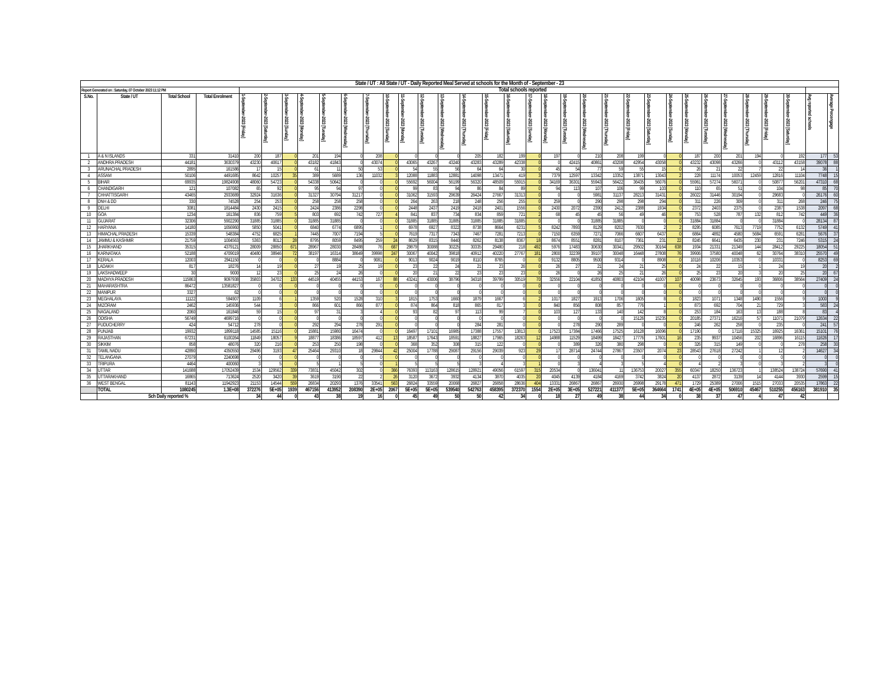| State / UT : All State / UT - Daily Reported Meal Served at schools for the Month of - September - 23 | | | | | | | | | | | | | | | | | | | | | | | | | | | | | | | | | |
| --- | --- | --- | --- | --- | --- | --- | --- | --- | --- | --- | --- | --- | --- | --- | --- | --- | --- | --- | --- | --- | --- | --- | --- | --- | --- | --- | --- | --- | --- | --- | --- | --- | --- |
| Report Generated on : Saturday, 07 October 2023 11:12 PM | | | | Total schools reported | | | | | | | | | | | | | | | | | | | | | | | | | | | | | |
| S.No. | State / UT | Total School | Total Enrolment | 1-September-2023 [Friday] | 2-September-2023 [Saturday] | 3-September-2023 [Sunday] | 4-September-2023 [Monday] | 5-September-2023 [Tuesday] | 6-September-2023 [Wednesday] | 7-September-2023 [Thursday] | 10-September-2023 [Sunday] | 11-September-2023 [Monday] | 12-September-2023 [Tuesday] | 13-September-2023 [Wednesday] | 14-September-2023 [Thursday] | 15-September-2023 [Friday] | 16-September-2023 [Saturday] | 17-September-2023 [Sunday] | 18-September-2023 [Monday] | 19-September-2023 [Tuesday] | 20-September-2023 [Wednesday] | 21-September-2023 [Thursday] | 22-September-2023 [Friday] | 23-September-2023 [Saturday] | 24-September-2023 [Sunday] | 25-September-2023 [Monday] | 26-September-2023 [Tuesday] | 27-September-2023 [Wednesday] | 28-September-2023 [Thursday] | 29-September-2023 [Friday] | 30-September-2023 [Saturday] | Avg reported schools | Average Percengage |
| 1 | A & N ISLANDS | 331 | 31410 | 200 | 187 | 0 | 201 | 194 | 0 | 208 | 0 | 0 | 0 | 0 | 205 | 182 | 199 | 0 | 197 | 0 | 210 | 208 | 199 | 0 | 0 | 187 | 200 | 201 | 194 | 0 | 192 | 177 | 53 |
| 2 | ANDHRA PRADESH | 44181 | 3630379 | 43230 | 40617 | 0 | 43182 | 41843 | 0 | 43074 | 0 | 43065 | 43267 | 43240 | 43283 | 43289 | 42338 | 0 | 0 | 42415 | 40861 | 43208 | 42954 | 43058 | 0 | 43232 | 43098 | 43266 | 0 | 43112 | 43158 | 39078 | 88 |
| 3 | ARUNACHAL PRADESH | 2895 | 161586 | 17 | 15 | 0 | 61 | 11 | 50 | 53 | 0 | 54 | 55 | 56 | 64 | 64 | 30 | 0 | 45 | 54 | 77 | 59 | 55 | 15 | 0 | 26 | 21 | 22 | 7 | 22 | 14 | 36 | 1 |
| 4 | ASSAM | 50106 | 4491685 | 8642 | 10257 | 35 | 389 | 5689 | 136 | 11032 | 3 | 12088 | 11883 | 12881 | 14098 | 13471 | 419 | 3 | 7379 | 12597 | 13342 | 13352 | 13871 | 13043 | 2 | 228 | 11174 | 10053 | 12459 | 12816 | 11104 | 7748 | 15 |
| 5 | BIHAR | 69935 | 19824908 | 48060 | 54723 | 0 | 54338 | 50642 | 0 | 0 | 0 | 55692 | 56004 | 56199 | 56320 | 48509 | 55915 | 0 | 34169 | 36301 | 55943 | 56422 | 36435 | 56076 | 0 | 55961 | 57274 | 56071 | 0 | 50877 | 56201 | 47310 | 68 |
| 6 | CHANDIGARH | 121 | 107082 | 65 | 92 | 0 | 95 | 94 | 97 | 0 | 0 | 99 | 83 | 94 | 86 | 84 | 89 | 0 | 94 | 113 | 107 | 106 | 99 | 103 | 0 | 110 | 65 | 51 | 0 | 104 | 98 | 85 | 70 |
| 7 | CHHATTISGARH | 43465 | 2933689 | 32924 | 31636 | 0 | 31327 | 30794 | 31217 | 0 | 0 | 31062 | 31593 | 29639 | 26424 | 27667 | 31313 | 0 | 0 | 0 | 5981 | 31137 | 28213 | 31431 | 0 | 26022 | 31446 | 30194 | 0 | 29683 | 0 | 26176 | 60 |
| 8 | DNH & DD | 330 | 74528 | 254 | 253 | 0 | 258 | 258 | 258 | 0 | 0 | 264 | 263 | 218 | 248 | 256 | 255 | 0 | 259 | 0 | 290 | 298 | 298 | 294 | 0 | 311 | 226 | 309 | 0 | 311 | 268 | 246 | 75 |
| 9 | DELHI | 3081 | 1814484 | 2430 | 2415 | 0 | 2424 | 2386 | 2298 | 0 | 0 | 2448 | 2437 | 2419 | 2418 | 2401 | 1556 | 0 | 2430 | 2072 | 2390 | 2412 | 2388 | 1934 | 0 | 2372 | 2403 | 2375 | 0 | 2387 | 1538 | 2097 | 68 |
| 10 | GOA | 1234 | 161384 | 836 | 759 | 5 | 803 | 692 | 742 | 727 | 4 | 841 | 837 | 734 | 834 | 859 | 721 | 2 | 68 | 45 | 45 | 56 | 49 | 46 | 9 | 753 | 528 | 787 | 132 | 812 | 742 | 449 | 36 |
| 11 | GUJARAT | 32306 | 5902290 | 31885 | 31885 | 0 | 31885 | 31885 | 0 | 0 | 0 | 31885 | 31885 | 31885 | 31885 | 31885 | 31885 | 0 | 0 | 0 | 31885 | 31885 | 0 | 0 | 0 | 31884 | 31884 | 0 | 0 | 31884 | 0 | 28134 | 87 |
| 12 | HARYANA | 14180 | 1656960 | 5850 | 5041 | 0 | 6840 | 6774 | 6895 | 1 | 0 | 6978 | 6927 | 8322 | 8738 | 8664 | 6231 | 5 | 8242 | 7893 | 8129 | 8202 | 7630 | 2 | 2 | 8295 | 6085 | 7613 | 7719 | 7752 | 6132 | 5749 | 41 |
| 13 | HIMACHAL PRADESH | 15339 | 548384 | 4752 | 6825 | 1 | 7445 | 7007 | 7194 | 5 | 0 | 7619 | 7317 | 7343 | 7467 | 7281 | 7213 | 0 | 7150 | 6359 | 7271 | 7066 | 6607 | 6437 | 0 | 6864 | 4892 | 4580 | 5684 | 6591 | 6281 | 5676 | 37 |
| 14 | JAMMU & KASHMIR | 21759 | 1004563 | 5363 | 8012 | 28 | 8795 | 8059 | 8495 | 259 | 24 | 8629 | 8315 | 8440 | 8262 | 8138 | 8367 | 18 | 8674 | 8551 | 8281 | 8107 | 7361 | 231 | 22 | 8245 | 6641 | 6435 | 230 | 231 | 7246 | 5315 | 24 |
| 15 | JHARKHAND | 35315 | 4379121 | 28009 | 28850 | 671 | 28967 | 28030 | 28488 | 76 | 687 | 29879 | 30088 | 30225 | 30335 | 29480 | 218 | 492 | 5976 | 17483 | 30630 | 30341 | 29502 | 30164 | 638 | 1934 | 21331 | 21349 | 144 | 28412 | 29225 | 18054 | 51 |
| 16 | KARNATAKA | 52188 | 4709019 | 40480 | 38946 | 72 | 38197 | 16314 | 38649 | 39998 | 247 | 30067 | 40042 | 39818 | 40912 | 40220 | 27767 | 181 | 2800 | 32239 | 39107 | 30048 | 16448 | 27808 | 76 | 39906 | 37580 | 40048 | 62 | 30764 | 38310 | 25570 | 49 |
| 17 | KERALA | 12003 | 2941150 | 0 | 0 | 0 | 0 | 8884 | 0 | 9081 | 0 | 9013 | 9024 | 9019 | 8110 | 8765 | 0 | 0 | 9132 | 8805 | 9500 | 9314 | 0 | 8908 | 0 | 10116 | 10206 | 10353 | 0 | 10331 | 0 | 8253 | 69 |
| 18 | LADAKH | 817 | 18276 | 14 | 19 | 0 | 27 | 19 | 25 | 19 | 0 | 23 | 22 | 24 | 21 | 23 | 26 | 0 | 26 | 27 | 21 | 24 | 21 | 25 | 0 | 24 | 22 | 15 | 1 | 24 | 19 | 20 | 2 |
| 19 | LAKSHADWEEP | 30 | 9000 | 12 | 23 | 0 | 25 | 24 | 26 | 0 | 0 | 20 | 21 | 22 | 23 | 23 | 23 | 0 | 26 | 0 | 26 | 25 | 21 | 26 | 0 | 25 | 23 | 20 | 3 | 20 | 25 | 20 | 67 |
| 20 | MADHYA PRADESH | 115863 | 9097938 | 35803 | 34702 | 133 | 44519 | 40455 | 44153 | 167 | 88 | 43241 | 43006 | 38796 | 34318 | 39799 | 30519 | 70 | 32556 | 22104 | 41850 | 40803 | 42104 | 41007 | 107 | 40098 | 23673 | 32645 | 193 | 36806 | 38564 | 27409 | 24 |
| 21 | MAHARASHTRA | 86472 | 13581827 | 0 | 0 | 0 | 0 | 0 | 0 | 0 | 0 | 0 | 0 | 0 | 0 | 0 | 0 | 0 | 0 | 0 | 0 | 0 | 0 | 0 | 0 | 0 | 0 | 0 | 0 | 0 | 0 | 0 | 0 |
| 22 | MANIPUR | 3327 | 62 | 0 | 0 | 0 | 0 | 0 | 0 | 0 | 0 | 0 | 0 | 0 | 0 | 0 | 0 | 0 | 0 | 0 | 0 | 0 | 0 | 0 | 0 | 0 | 0 | 0 | 0 | 0 | 0 | 0 | 0 |
| 23 | MEGHALAYA | 11122 | 594907 | 1109 | 6 | 1 | 1359 | 520 | 1528 | 310 | 3 | 1815 | 1753 | 1660 | 1879 | 1667 | 6 | 2 | 1017 | 1827 | 1913 | 1706 | 1605 | 8 | 0 | 1823 | 1071 | 1348 | 1490 | 1556 | 9 | 1000 | 9 |
| 24 | MIZORAM | 2462 | 145936 | 544 | 3 | 0 | 866 | 601 | 866 | 877 | 0 | 874 | 864 | 818 | 865 | 817 | 3 | 0 | 840 | 856 | 808 | 857 | 776 | 1 | 0 | 873 | 692 | 704 | 21 | 729 | 3 | 583 | 24 |
| 25 | NAGALAND | 2060 | 161846 | 59 | 15 | 0 | 97 | 31 | 3 | 4 | 0 | 93 | 82 | 97 | 113 | 99 | 7 | 0 | 103 | 127 | 133 | 140 | 142 | 8 | 0 | 253 | 184 | 163 | 13 | 188 | 8 | 83 | 4 |
| 26 | ODISHA | 56749 | 4699716 | 0 | 0 | 0 | 0 | 0 | 0 | 0 | 0 | 0 | 0 | 0 | 0 | 0 | 0 | 0 | 0 | 0 | 0 | 0 | 15126 | 15235 | 0 | 20185 | 27371 | 16216 | 57 | 11071 | 21079 | 12634 | 22 |
| 27 | PUDUCHERRY | 424 | 54712 | 278 | 0 | 0 | 292 | 294 | 278 | 291 | 0 | 0 | 0 | 0 | 284 | 281 | 0 | 0 | 0 | 278 | 290 | 289 | 0 | 0 | 0 | 246 | 262 | 258 | 0 | 235 | 0 | 241 | 57 |
| 28 | PUNJAB | 19932 | 1899118 | 14585 | 15116 | 0 | 15881 | 15980 | 16474 | 0 | 0 | 16497 | 17101 | 16985 | 17388 | 17557 | 13813 | 0 | 17523 | 17384 | 17466 | 17525 | 16128 | 16096 | 0 | 17190 | 0 | 17116 | 15325 | 16925 | 16361 | 15101 | 76 |
| 29 | RAJASTHAN | 67231 | 6100264 | 11849 | 18057 | 9 | 18877 | 18386 | 18597 | 412 | 13 | 18587 | 17643 | 18591 | 18827 | 17965 | 18263 | 12 | 14988 | 11529 | 18499 | 18427 | 17776 | 17601 | 16 | 235 | 9937 | 10456 | 202 | 16896 | 16115 | 11626 | 17 |
| 30 | SIKKIM | 858 | 48076 | 320 | 216 | 0 | 253 | 250 | 198 | 0 | 0 | 368 | 352 | 308 | 315 | 122 | 0 | 0 | 0 | 389 | 326 | 380 | 298 | 0 | 0 | 326 | 315 | 149 | 0 | 0 | 278 | 258 | 30 |
| 31 | TAMIL NADU | 42890 | 4350550 | 29496 | 3193 | 47 | 25464 | 29310 | 18 | 29844 | 42 | 25004 | 17788 | 29087 | 29156 | 29039 | 923 | 29 | 17 | 28714 | 24744 | 27867 | 23507 | 2074 | 23 | 28543 | 27618 | 27242 | 1 | 12 | 2 | 14627 | 34 |
| 32 | TELANGANA | 27079 | 2240698 | 0 | 0 | 0 | 0 | 0 | 0 | 0 | 0 | 0 | 0 | 0 | 0 | 0 | 0 | 0 | 0 | 0 | 0 | 0 | 0 | 0 | 0 | 0 | 0 | 0 | 0 | 0 | 0 | 0 | 0 |
| 33 | TRIPURA | 4464 | 400060 | 3 | 5 | 0 | 5 | 1 | 5 | 0 | 1 | 5 | 5 | 5 | 3 | 4 | 3 | 1 | 0 | 3 | 4 | 3 | 5 | 4 | 0 | 4 | 2 | 3 | 0 | 3 | 2 | 3 | 0 |
| 34 | UTTAR | 141688 | 17052439 | 1534 | 129562 | 339 | 73831 | 45042 | 302 | 0 | 366 | 76393 | 113163 | 128615 | 128921 | 49056 | 61597 | 315 | 20534 | 0 | 136041 | 11 | 136753 | 20027 | 355 | 60347 | 18250 | 136723 | 1 | 138524 | 138724 | 57690 | 41 |
| 35 | UTTARAKHAND | 16865 | 713624 | 2520 | 3420 | 39 | 3619 | 3190 | 22 | 2 | 26 | 3120 | 3672 | 3932 | 4134 | 3870 | 4035 | 20 | 4045 | 4139 | 4184 | 4169 | 3742 | 3824 | 20 | 4137 | 2872 | 3139 | 14 | 4144 | 3930 | 2599 | 15 |
| 36 | WEST BENGAL | 81143 | 11942923 | 21153 | 14544 | 559 | 26834 | 20293 | 1376 | 33541 | 563 | 26824 | 33559 | 20068 | 26827 | 26858 | 28636 | 404 | 13331 | 26867 | 26867 | 26930 | 26998 | 29178 | 471 | 1729 | 25389 | 27006 | 1515 | 27033 | 20535 | 17863 | 22 |
| | TOTAL | 1080245 | 1.3E+08 | 372276 | 5E+05 | 1939 | 467156 | 413952 | 208390 | 2E+05 | 2067 | 5E+05 | 5E+05 | 539540 | 542763 | 458395 | 372370 | 1554 | 2E+05 | 3E+05 | 527221 | 411377 | 5E+05 | 364664 | 1741 | 4E+05 | 4E+05 | 506910 | 45467 | 510255 | 456163 | 381910 | 35 |
| | Sch Daily reported % | | | 34 | 44 | 0 | 43 | 38 | 19 | 16 | 0 | 45 | 49 | 50 | 50 | 42 | 34 | 0 | 18 | 27 | 49 | 38 | 44 | 34 | 0 | 38 | 37 | 47 | 4 | 47 | 42 | | |